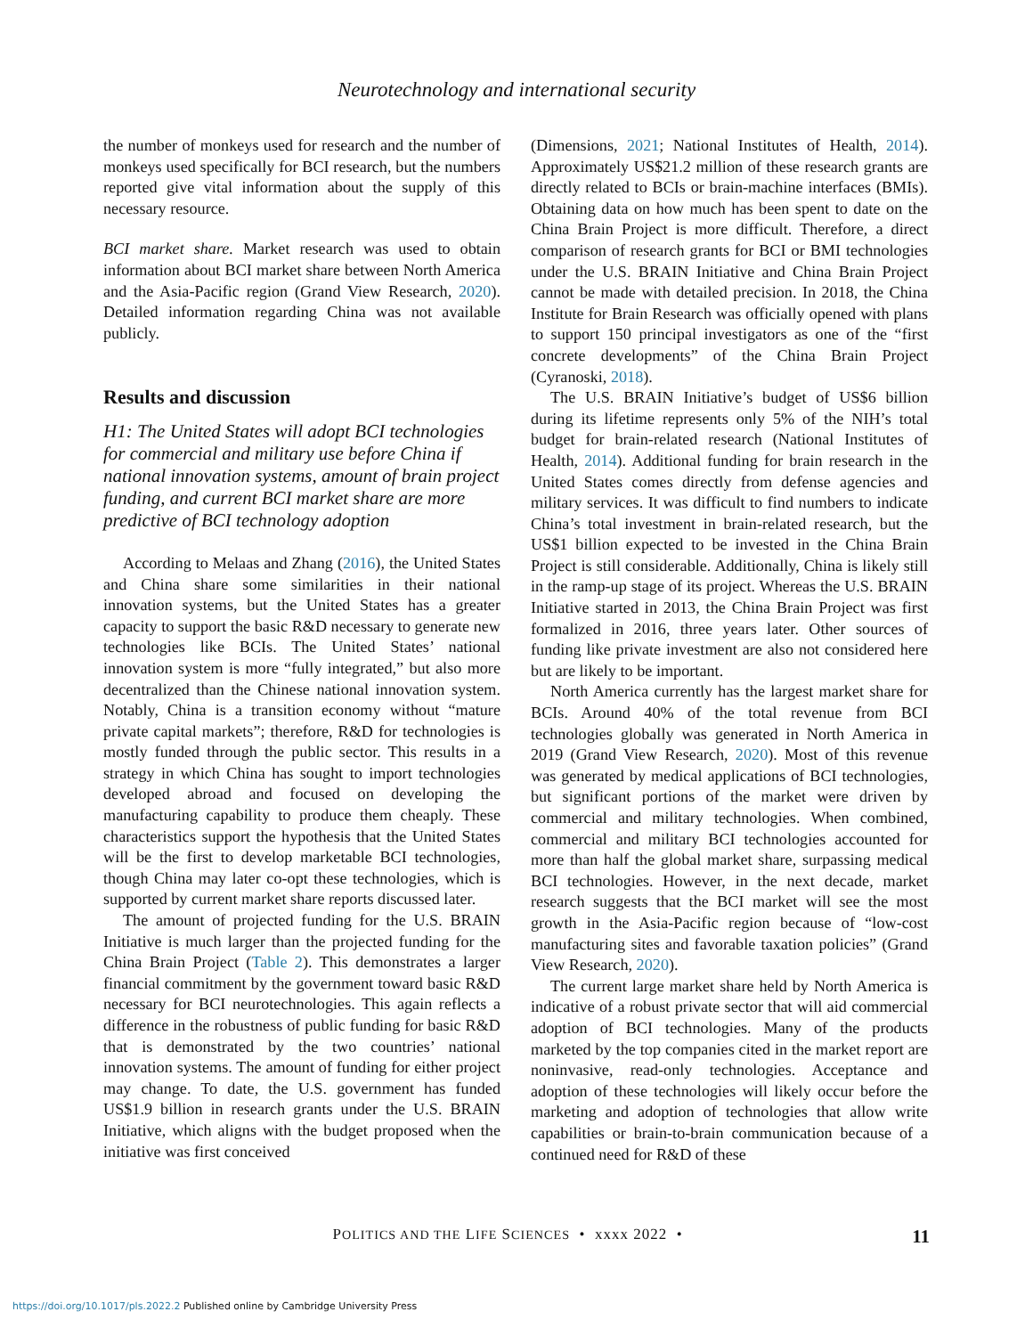Neurotechnology and international security
the number of monkeys used for research and the number of monkeys used specifically for BCI research, but the numbers reported give vital information about the supply of this necessary resource.
BCI market share. Market research was used to obtain information about BCI market share between North America and the Asia-Pacific region (Grand View Research, 2020). Detailed information regarding China was not available publicly.
Results and discussion
H1: The United States will adopt BCI technologies for commercial and military use before China if national innovation systems, amount of brain project funding, and current BCI market share are more predictive of BCI technology adoption
According to Melaas and Zhang (2016), the United States and China share some similarities in their national innovation systems, but the United States has a greater capacity to support the basic R&D necessary to generate new technologies like BCIs. The United States’ national innovation system is more “fully integrated,” but also more decentralized than the Chinese national innovation system. Notably, China is a transition economy without “mature private capital markets”; therefore, R&D for technologies is mostly funded through the public sector. This results in a strategy in which China has sought to import technologies developed abroad and focused on developing the manufacturing capability to produce them cheaply. These characteristics support the hypothesis that the United States will be the first to develop marketable BCI technologies, though China may later co-opt these technologies, which is supported by current market share reports discussed later.
The amount of projected funding for the U.S. BRAIN Initiative is much larger than the projected funding for the China Brain Project (Table 2). This demonstrates a larger financial commitment by the government toward basic R&D necessary for BCI neurotechnologies. This again reflects a difference in the robustness of public funding for basic R&D that is demonstrated by the two countries’ national innovation systems. The amount of funding for either project may change. To date, the U.S. government has funded US$1.9 billion in research grants under the U.S. BRAIN Initiative, which aligns with the budget proposed when the initiative was first conceived
(Dimensions, 2021; National Institutes of Health, 2014). Approximately US$21.2 million of these research grants are directly related to BCIs or brain-machine interfaces (BMIs). Obtaining data on how much has been spent to date on the China Brain Project is more difficult. Therefore, a direct comparison of research grants for BCI or BMI technologies under the U.S. BRAIN Initiative and China Brain Project cannot be made with detailed precision. In 2018, the China Institute for Brain Research was officially opened with plans to support 150 principal investigators as one of the “first concrete developments” of the China Brain Project (Cyranoski, 2018).
The U.S. BRAIN Initiative’s budget of US$6 billion during its lifetime represents only 5% of the NIH’s total budget for brain-related research (National Institutes of Health, 2014). Additional funding for brain research in the United States comes directly from defense agencies and military services. It was difficult to find numbers to indicate China’s total investment in brain-related research, but the US$1 billion expected to be invested in the China Brain Project is still considerable. Additionally, China is likely still in the ramp-up stage of its project. Whereas the U.S. BRAIN Initiative started in 2013, the China Brain Project was first formalized in 2016, three years later. Other sources of funding like private investment are also not considered here but are likely to be important.
North America currently has the largest market share for BCIs. Around 40% of the total revenue from BCI technologies globally was generated in North America in 2019 (Grand View Research, 2020). Most of this revenue was generated by medical applications of BCI technologies, but significant portions of the market were driven by commercial and military technologies. When combined, commercial and military BCI technologies accounted for more than half the global market share, surpassing medical BCI technologies. However, in the next decade, market research suggests that the BCI market will see the most growth in the Asia-Pacific region because of “low-cost manufacturing sites and favorable taxation policies” (Grand View Research, 2020).
The current large market share held by North America is indicative of a robust private sector that will aid commercial adoption of BCI technologies. Many of the products marketed by the top companies cited in the market report are noninvasive, read-only technologies. Acceptance and adoption of these technologies will likely occur before the marketing and adoption of technologies that allow write capabilities or brain-to-brain communication because of a continued need for R&D of these
POLITICS AND THE LIFE SCIENCES • xxxx 2022 • 11
https://doi.org/10.1017/pls.2022.2 Published online by Cambridge University Press